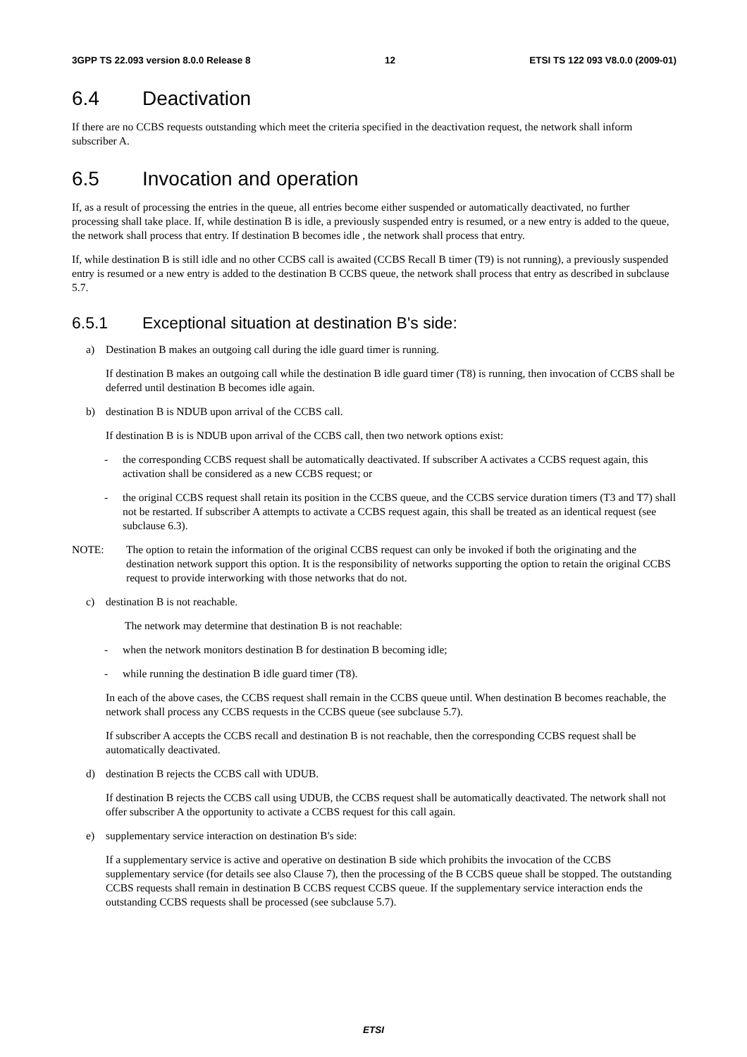3GPP TS 22.093 version 8.0.0 Release 8 12 ETSI TS 122 093 V8.0.0 (2009-01)
6.4 Deactivation
If there are no CCBS requests outstanding which meet the criteria specified in the deactivation request, the network shall inform subscriber A.
6.5 Invocation and operation
If, as a result of processing the entries in the queue, all entries become either suspended or automatically deactivated, no further processing shall take place. If, while destination B is idle, a previously suspended entry is resumed, or a new entry is added to the queue, the network shall process that entry. If destination B becomes idle , the network shall process that entry.
If, while destination B is still idle and no other CCBS call is awaited (CCBS Recall B timer (T9) is not running), a previously suspended entry is resumed or a new entry is added to the destination B CCBS queue, the network shall process that entry as described in subclause 5.7.
6.5.1 Exceptional situation at destination B's side:
a) Destination B makes an outgoing call during the idle guard timer is running.
If destination B makes an outgoing call while the destination B idle guard timer (T8) is running, then invocation of CCBS shall be deferred until destination B becomes idle again.
b) destination B is NDUB upon arrival of the CCBS call.
If destination B is is NDUB upon arrival of the CCBS call, then two network options exist:
- the corresponding CCBS request shall be automatically deactivated. If subscriber A activates a CCBS request again, this activation shall be considered as a new CCBS request; or
- the original CCBS request shall retain its position in the CCBS queue, and the CCBS service duration timers (T3 and T7) shall not be restarted. If subscriber A attempts to activate a CCBS request again, this shall be treated as an identical request (see subclause 6.3).
NOTE: The option to retain the information of the original CCBS request can only be invoked if both the originating and the destination network support this option. It is the responsibility of networks supporting the option to retain the original CCBS request to provide interworking with those networks that do not.
c) destination B is not reachable.
The network may determine that destination B is not reachable:
- when the network monitors destination B for destination B becoming idle;
- while running the destination B idle guard timer (T8).
In each of the above cases, the CCBS request shall remain in the CCBS queue until. When destination B becomes reachable, the network shall process any CCBS requests in the CCBS queue (see subclause 5.7).
If subscriber A accepts the CCBS recall and destination B is not reachable, then the corresponding CCBS request shall be automatically deactivated.
d) destination B rejects the CCBS call with UDUB.
If destination B rejects the CCBS call using UDUB, the CCBS request shall be automatically deactivated. The network shall not offer subscriber A the opportunity to activate a CCBS request for this call again.
e) supplementary service interaction on destination B's side:
If a supplementary service is active and operative on destination B side which prohibits the invocation of the CCBS supplementary service (for details see also Clause 7), then the processing of the B CCBS queue shall be stopped. The outstanding CCBS requests shall remain in destination B CCBS request CCBS queue. If the supplementary service interaction ends the outstanding CCBS requests shall be processed (see subclause 5.7).
ETSI